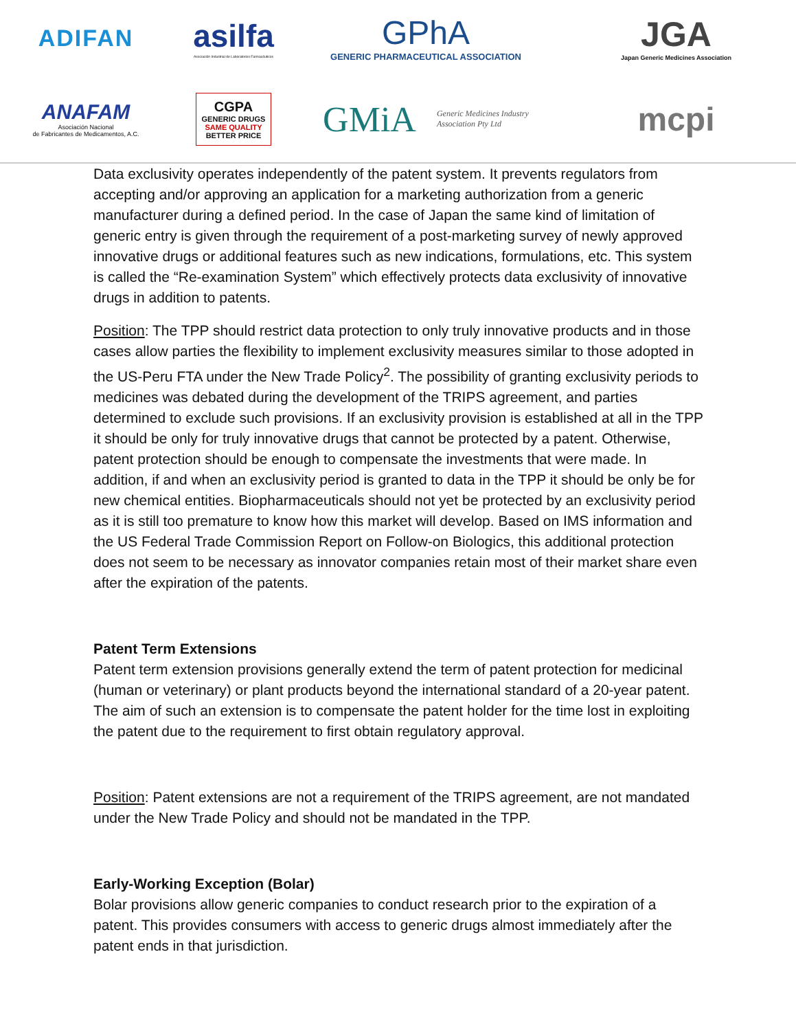ADIFAN
asilfa
Asociación Industrial de Laboratorios Farmacéuticos
GPhA
GENERIC PHARMACEUTICAL ASSOCIATION
JGA
Japan Generic Medicines Association
ANAFAM
Asociación Nacional
de Fabricantes de Medicamentos, A.C.
CGPA
GENERIC DRUGS
SAME QUALITY
BETTER PRICE
GMiA Generic Medicines Industry
Association Pty Ltd
mcpi
Data exclusivity operates independently of the patent system. It prevents regulators from accepting and/or approving an application for a marketing authorization from a generic manufacturer during a defined period. In the case of Japan the same kind of limitation of generic entry is given through the requirement of a post-marketing survey of newly approved innovative drugs or additional features such as new indications, formulations, etc. This system is called the “Re-examination System” which effectively protects data exclusivity of innovative drugs in addition to patents.
Position: The TPP should restrict data protection to only truly innovative products and in those cases allow parties the flexibility to implement exclusivity measures similar to those adopted in the US-Peru FTA under the New Trade Policy<sup>2</sup>. The possibility of granting exclusivity periods to medicines was debated during the development of the TRIPS agreement, and parties determined to exclude such provisions. If an exclusivity provision is established at all in the TPP it should be only for truly innovative drugs that cannot be protected by a patent. Otherwise, patent protection should be enough to compensate the investments that were made. In addition, if and when an exclusivity period is granted to data in the TPP it should be only be for new chemical entities. Biopharmaceuticals should not yet be protected by an exclusivity period as it is still too premature to know how this market will develop. Based on IMS information and the US Federal Trade Commission Report on Follow-on Biologics, this additional protection does not seem to be necessary as innovator companies retain most of their market share even after the expiration of the patents.
Patent Term Extensions
Patent term extension provisions generally extend the term of patent protection for medicinal (human or veterinary) or plant products beyond the international standard of a 20-year patent. The aim of such an extension is to compensate the patent holder for the time lost in exploiting the patent due to the requirement to first obtain regulatory approval.
Position: Patent extensions are not a requirement of the TRIPS agreement, are not mandated under the New Trade Policy and should not be mandated in the TPP.
Early-Working Exception (Bolar)
Bolar provisions allow generic companies to conduct research prior to the expiration of a patent. This provides consumers with access to generic drugs almost immediately after the patent ends in that jurisdiction.